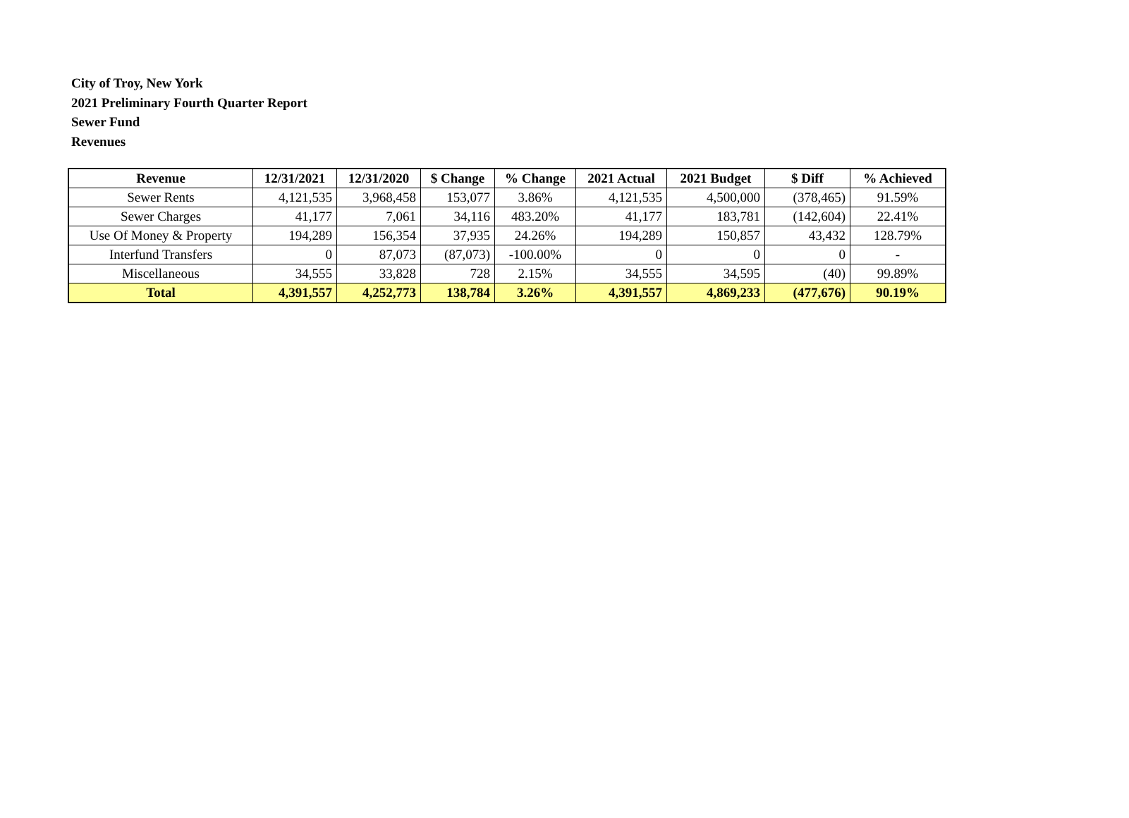City of Troy, New York
2021 Preliminary Fourth Quarter Report
Sewer Fund
Revenues
| Revenue | 12/31/2021 | 12/31/2020 | $ Change | % Change | 2021 Actual | 2021 Budget | $ Diff | % Achieved |
| --- | --- | --- | --- | --- | --- | --- | --- | --- |
| Sewer Rents | 4,121,535 | 3,968,458 | 153,077 | 3.86% | 4,121,535 | 4,500,000 | (378,465) | 91.59% |
| Sewer Charges | 41,177 | 7,061 | 34,116 | 483.20% | 41,177 | 183,781 | (142,604) | 22.41% |
| Use Of Money & Property | 194,289 | 156,354 | 37,935 | 24.26% | 194,289 | 150,857 | 43,432 | 128.79% |
| Interfund Transfers | 0 | 87,073 | (87,073) | -100.00% | 0 | 0 | 0 | - |
| Miscellaneous | 34,555 | 33,828 | 728 | 2.15% | 34,555 | 34,595 | (40) | 99.89% |
| Total | 4,391,557 | 4,252,773 | 138,784 | 3.26% | 4,391,557 | 4,869,233 | (477,676) | 90.19% |